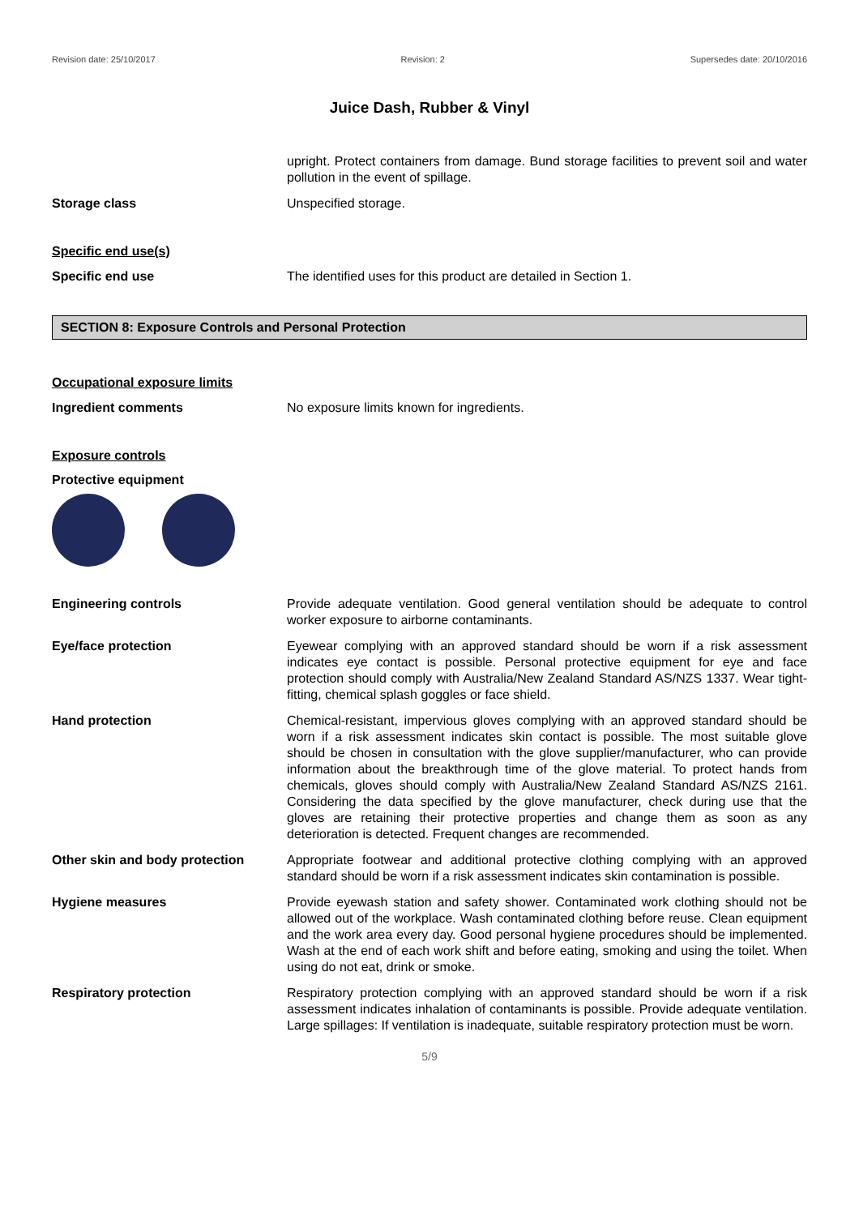Revision date: 25/10/2017 Revision: 2 Supersedes date: 20/10/2016
Juice Dash, Rubber & Vinyl
upright. Protect containers from damage. Bund storage facilities to prevent soil and water pollution in the event of spillage.
Storage class Unspecified storage.
Specific end use(s)
Specific end use The identified uses for this product are detailed in Section 1.
SECTION 8: Exposure Controls and Personal Protection
Occupational exposure limits
Ingredient comments No exposure limits known for ingredients.
Exposure controls
Protective equipment
Engineering controls Provide adequate ventilation. Good general ventilation should be adequate to control worker exposure to airborne contaminants.
Eye/face protection Eyewear complying with an approved standard should be worn if a risk assessment indicates eye contact is possible. Personal protective equipment for eye and face protection should comply with Australia/New Zealand Standard AS/NZS 1337. Wear tight-fitting, chemical splash goggles or face shield.
Hand protection Chemical-resistant, impervious gloves complying with an approved standard should be worn if a risk assessment indicates skin contact is possible. The most suitable glove should be chosen in consultation with the glove supplier/manufacturer, who can provide information about the breakthrough time of the glove material. To protect hands from chemicals, gloves should comply with Australia/New Zealand Standard AS/NZS 2161. Considering the data specified by the glove manufacturer, check during use that the gloves are retaining their protective properties and change them as soon as any deterioration is detected. Frequent changes are recommended.
Other skin and body protection Appropriate footwear and additional protective clothing complying with an approved standard should be worn if a risk assessment indicates skin contamination is possible.
Hygiene measures Provide eyewash station and safety shower. Contaminated work clothing should not be allowed out of the workplace. Wash contaminated clothing before reuse. Clean equipment and the work area every day. Good personal hygiene procedures should be implemented. Wash at the end of each work shift and before eating, smoking and using the toilet. When using do not eat, drink or smoke.
Respiratory protection Respiratory protection complying with an approved standard should be worn if a risk assessment indicates inhalation of contaminants is possible. Provide adequate ventilation. Large spillages: If ventilation is inadequate, suitable respiratory protection must be worn.
5/9